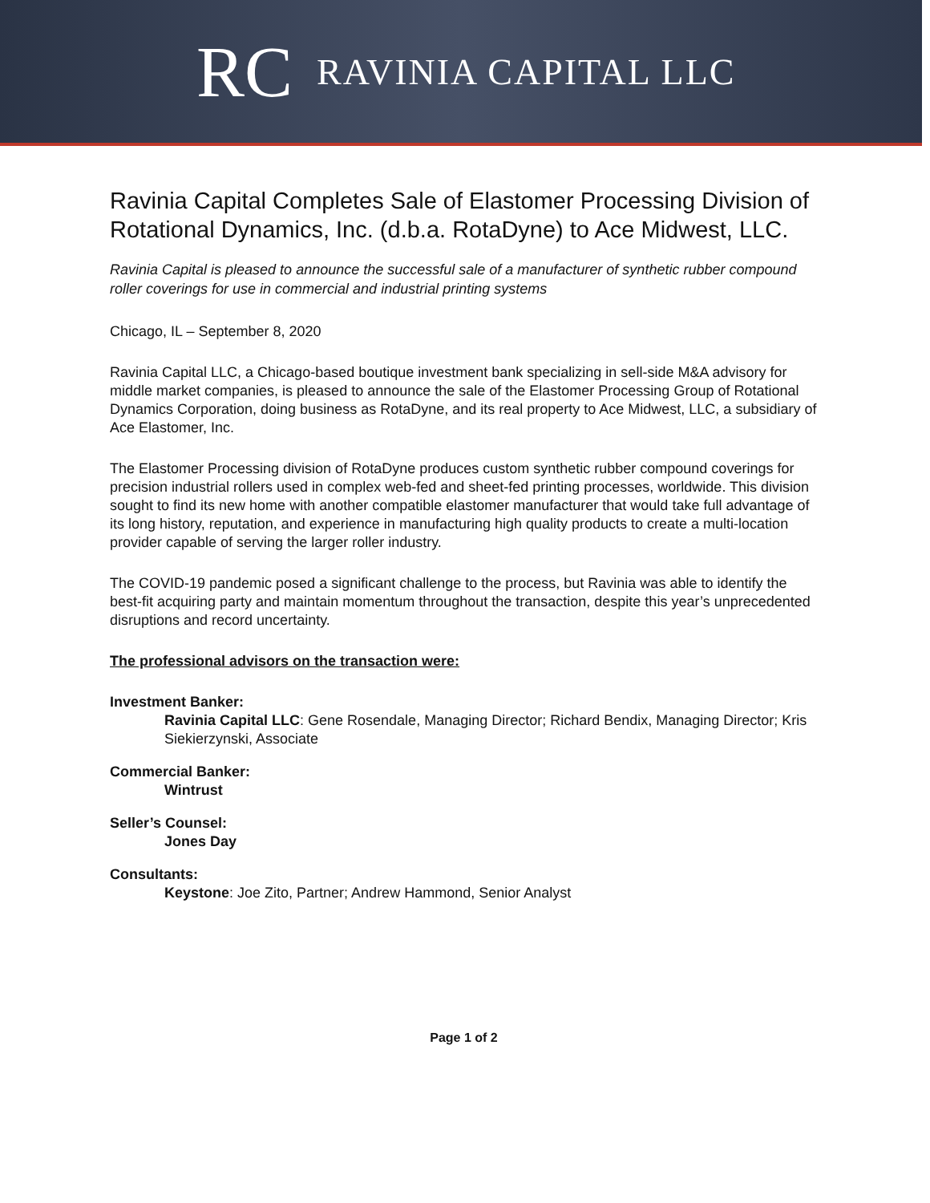RC RAVINIA CAPITAL LLC
Ravinia Capital Completes Sale of Elastomer Processing Division of Rotational Dynamics, Inc. (d.b.a. RotaDyne) to Ace Midwest, LLC.
Ravinia Capital is pleased to announce the successful sale of a manufacturer of synthetic rubber compound roller coverings for use in commercial and industrial printing systems
Chicago, IL – September 8, 2020
Ravinia Capital LLC, a Chicago-based boutique investment bank specializing in sell-side M&A advisory for middle market companies, is pleased to announce the sale of the Elastomer Processing Group of Rotational Dynamics Corporation, doing business as RotaDyne, and its real property to Ace Midwest, LLC, a subsidiary of Ace Elastomer, Inc.
The Elastomer Processing division of RotaDyne produces custom synthetic rubber compound coverings for precision industrial rollers used in complex web-fed and sheet-fed printing processes, worldwide. This division sought to find its new home with another compatible elastomer manufacturer that would take full advantage of its long history, reputation, and experience in manufacturing high quality products to create a multi-location provider capable of serving the larger roller industry.
The COVID-19 pandemic posed a significant challenge to the process, but Ravinia was able to identify the best-fit acquiring party and maintain momentum throughout the transaction, despite this year’s unprecedented disruptions and record uncertainty.
The professional advisors on the transaction were:
Investment Banker:
Ravinia Capital LLC: Gene Rosendale, Managing Director; Richard Bendix, Managing Director; Kris Siekierzynski, Associate
Commercial Banker:
Wintrust
Seller’s Counsel:
Jones Day
Consultants:
Keystone: Joe Zito, Partner; Andrew Hammond, Senior Analyst
Page 1 of 2